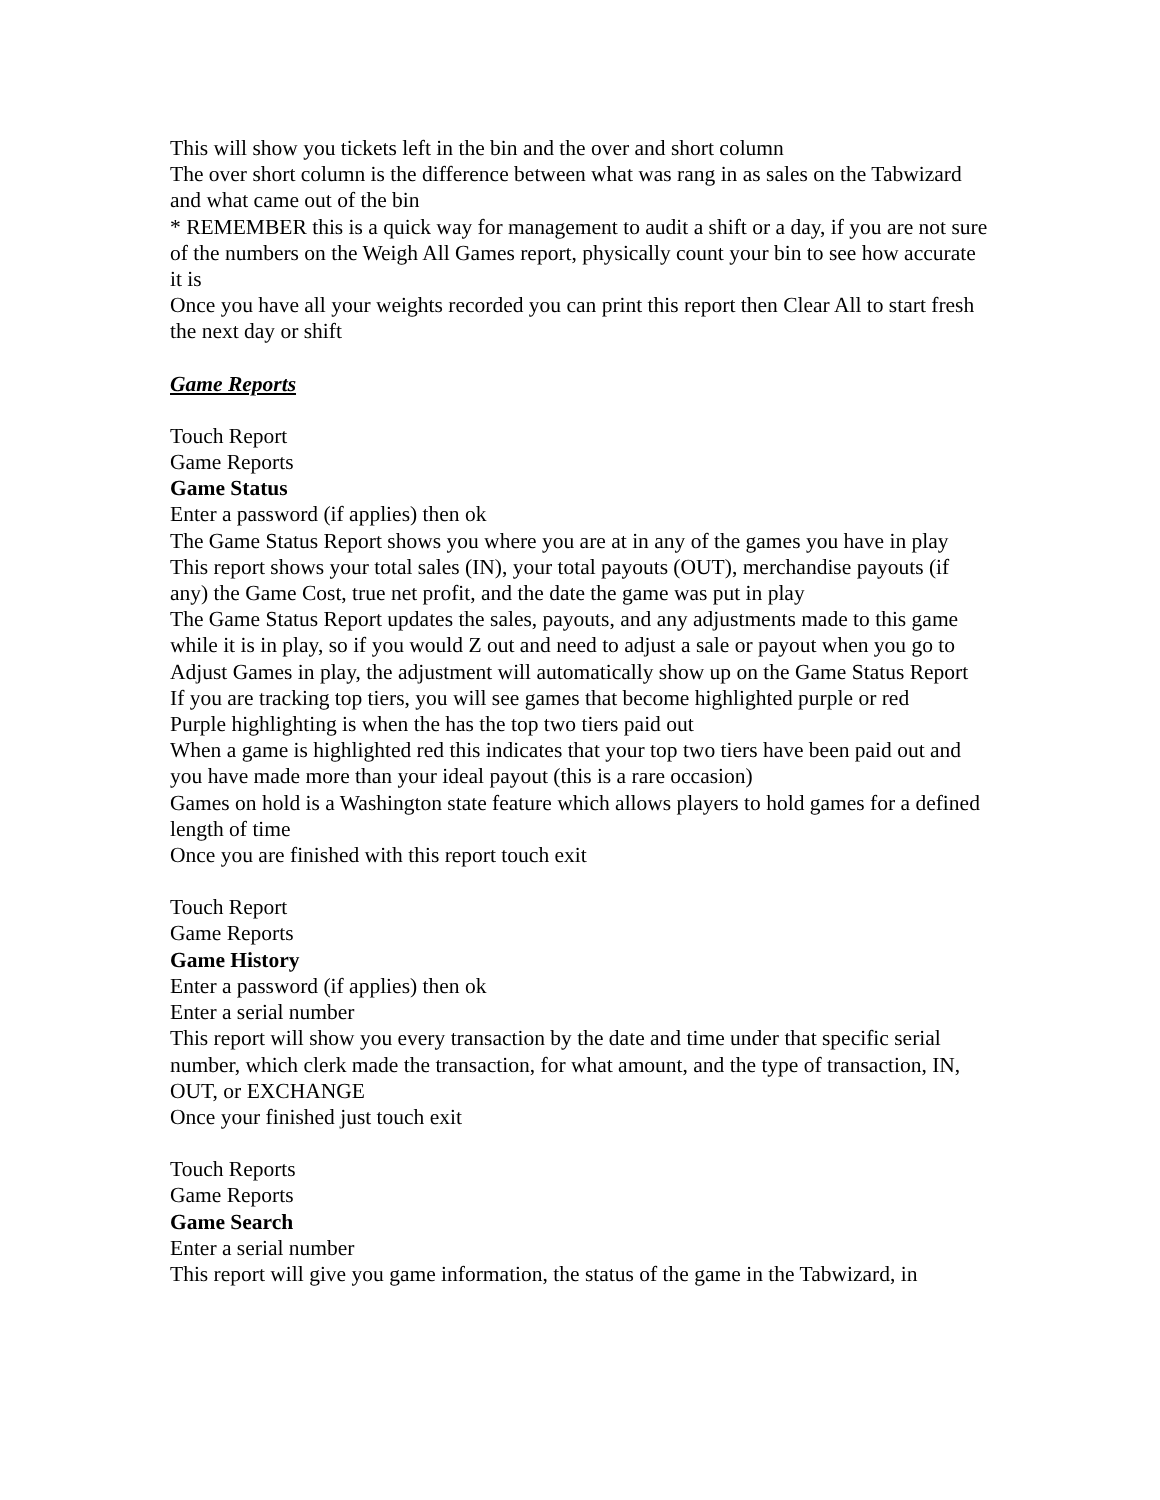This will show you tickets left in the bin and the over and short column
The over short column is the difference between what was rang in as sales on the Tabwizard and what came out of the bin
* REMEMBER this is a quick way for management to audit a shift or a day, if you are not sure of the numbers on the Weigh All Games report, physically count your bin to see how accurate it is
Once you have all your weights recorded you can print this report then Clear All to start fresh the next day or shift
Game Reports
Touch Report
Game Reports
Game Status
Enter a password (if applies) then ok
The Game Status Report shows you where you are at in any of the games you have in play
This report shows your total sales (IN), your total payouts (OUT), merchandise payouts (if any) the Game Cost, true net profit, and the date the game was put in play
The Game Status Report updates the sales, payouts, and any adjustments made to this game while it is in play, so if you would Z out and need to adjust a sale or payout when you go to Adjust Games in play, the adjustment will automatically show up on the Game Status Report
If you are tracking top tiers, you will see games that become highlighted purple or red
Purple highlighting is when the has the top two tiers paid out
When a game is highlighted red this indicates that your top two tiers have been paid out and you have made more than your ideal payout (this is a rare occasion)
Games on hold is a Washington state feature which allows players to hold games for a defined length of time
Once you are finished with this report touch exit
Touch Report
Game Reports
Game History
Enter a password (if applies) then ok
Enter a serial number
This report will show you every transaction by the date and time under that specific serial number, which clerk made the transaction, for what amount, and the type of transaction, IN, OUT, or EXCHANGE
Once your finished just touch exit
Touch Reports
Game Reports
Game Search
Enter a serial number
This report will give you game information, the status of the game in the Tabwizard, in